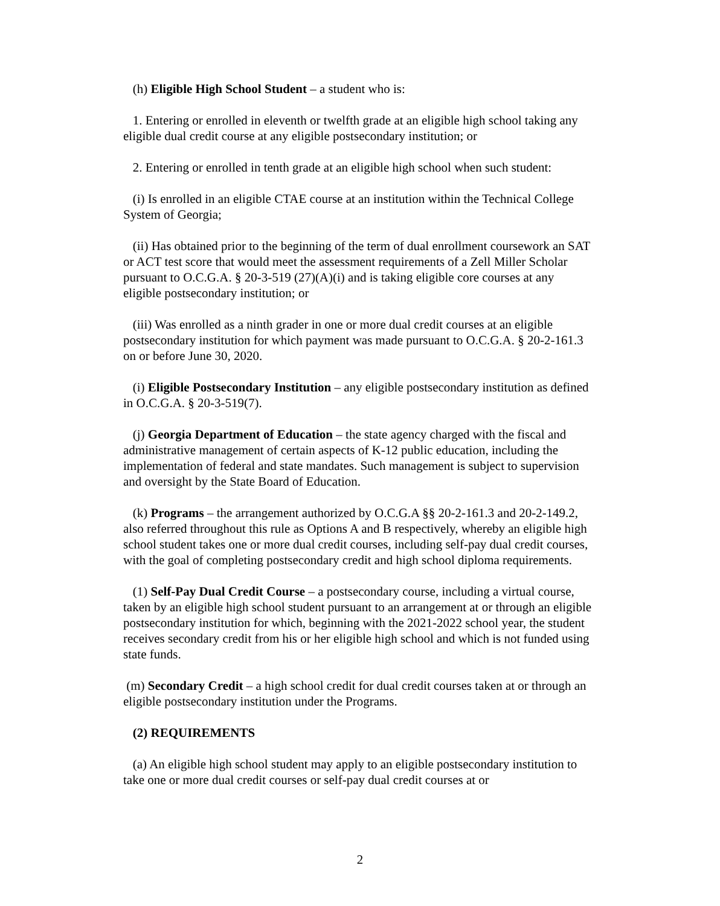(h) Eligible High School Student – a student who is:
1. Entering or enrolled in eleventh or twelfth grade at an eligible high school taking any eligible dual credit course at any eligible postsecondary institution; or
2. Entering or enrolled in tenth grade at an eligible high school when such student:
(i) Is enrolled in an eligible CTAE course at an institution within the Technical College System of Georgia;
(ii) Has obtained prior to the beginning of the term of dual enrollment coursework an SAT or ACT test score that would meet the assessment requirements of a Zell Miller Scholar pursuant to O.C.G.A. § 20-3-519 (27)(A)(i) and is taking eligible core courses at any eligible postsecondary institution; or
(iii) Was enrolled as a ninth grader in one or more dual credit courses at an eligible postsecondary institution for which payment was made pursuant to O.C.G.A. § 20-2-161.3 on or before June 30, 2020.
(i) Eligible Postsecondary Institution – any eligible postsecondary institution as defined in O.C.G.A. § 20-3-519(7).
(j) Georgia Department of Education – the state agency charged with the fiscal and administrative management of certain aspects of K-12 public education, including the implementation of federal and state mandates. Such management is subject to supervision and oversight by the State Board of Education.
(k) Programs – the arrangement authorized by O.C.G.A §§ 20-2-161.3 and 20-2-149.2, also referred throughout this rule as Options A and B respectively, whereby an eligible high school student takes one or more dual credit courses, including self-pay dual credit courses, with the goal of completing postsecondary credit and high school diploma requirements.
(1) Self-Pay Dual Credit Course – a postsecondary course, including a virtual course, taken by an eligible high school student pursuant to an arrangement at or through an eligible postsecondary institution for which, beginning with the 2021-2022 school year, the student receives secondary credit from his or her eligible high school and which is not funded using state funds.
(m) Secondary Credit – a high school credit for dual credit courses taken at or through an eligible postsecondary institution under the Programs.
(2) REQUIREMENTS
(a) An eligible high school student may apply to an eligible postsecondary institution to take one or more dual credit courses or self-pay dual credit courses at or
2